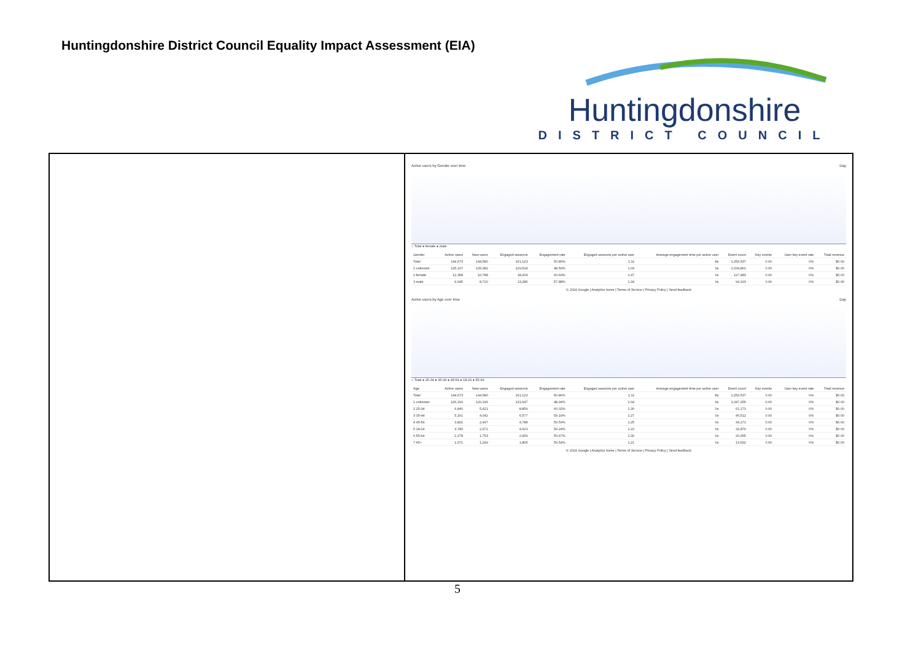Huntingdonshire District Council Equality Impact Assessment (EIA)
Huntingdonshire
DISTRICT COUNCIL
Active users by Gender over time Day
○ Total ● female ● male
| Gender | Active users | New users | Engaged sessions | Engagement rate | Engaged sessions per active user | Average engagement time per active user | Event count | Key events | User key event rate | Total revenue |
| --- | --- | --- | --- | --- | --- | --- | --- | --- | --- | --- |
| Total | 144,673 | 144,580 | 161,123 | 50.86% | 1.11 | 8s | 1,256,537 | 0.00 | 0% | $0.00 |
| 1 unknown | 125,107 | 125,082 | 129,534 | 48.59% | 1.04 | 9s | 1,034,861 | 0.00 | 0% | $0.00 |
| 2 female | 12,358 | 10,788 | 18,204 | 60.69% | 1.47 | 0s | 127,483 | 0.00 | 0% | $0.00 |
| 3 male | 9,945 | 8,710 | 13,286 | 57.88% | 1.34 | 0s | 94,193 | 0.00 | 0% | $0.00 |
© 2024 Google | Analytics home | Terms of Service | Privacy Policy | Send feedback
Active users by Age over time Day
○ Total ● 25-34 ● 35-44 ● 45-54 ● 18-24 ● 55-64
| Age | Active users | New users | Engaged sessions | Engagement rate | Engaged sessions per active user | Average engagement time per active user | Event count | Key events | User key event rate | Total revenue |
| --- | --- | --- | --- | --- | --- | --- | --- | --- | --- | --- |
| Total | 144,673 | 144,580 | 161,123 | 50.86% | 1.11 | 8s | 1,256,537 | 0.00 | 0% | $0.00 |
| 1 unknown | 126,319 | 126,196 | 131,647 | 48.94% | 1.04 | 9s | 1,047,255 | 0.00 | 0% | $0.00 |
| 2 25-34 | 6,840 | 5,421 | 8,859 | 60.02% | 1.30 | 0s | 61,173 | 0.00 | 0% | $0.00 |
| 3 35-44 | 5,161 | 4,042 | 6,577 | 59.19% | 1.27 | 0s | 46,512 | 0.00 | 0% | $0.00 |
| 4 45-54 | 3,821 | 2,947 | 4,788 | 59.59% | 1.25 | 0s | 34,171 | 0.00 | 0% | $0.00 |
| 5 18-24 | 3,783 | 2,972 | 4,623 | 59.24% | 1.22 | 0s | 32,879 | 0.00 | 0% | $0.00 |
| 6 55-64 | 2,278 | 1,753 | 2,959 | 59.67% | 1.30 | 0s | 20,955 | 0.00 | 0% | $0.00 |
| 7 65+ | 1,571 | 1,249 | 1,895 | 59.54% | 1.21 | 0s | 13,592 | 0.00 | 0% | $0.00 |
© 2024 Google | Analytics home | Terms of Service | Privacy Policy | Send feedback
5